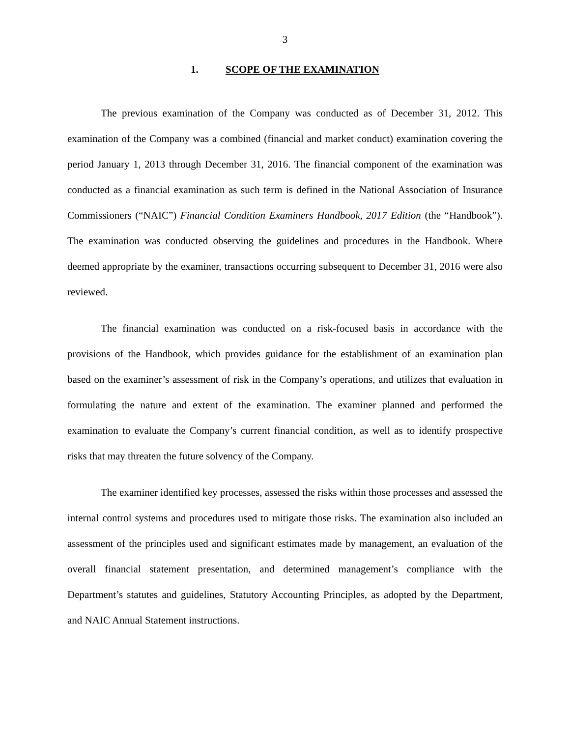3
1. SCOPE OF THE EXAMINATION
The previous examination of the Company was conducted as of December 31, 2012. This examination of the Company was a combined (financial and market conduct) examination covering the period January 1, 2013 through December 31, 2016. The financial component of the examination was conducted as a financial examination as such term is defined in the National Association of Insurance Commissioners (“NAIC”) Financial Condition Examiners Handbook, 2017 Edition (the “Handbook”). The examination was conducted observing the guidelines and procedures in the Handbook. Where deemed appropriate by the examiner, transactions occurring subsequent to December 31, 2016 were also reviewed.
The financial examination was conducted on a risk-focused basis in accordance with the provisions of the Handbook, which provides guidance for the establishment of an examination plan based on the examiner’s assessment of risk in the Company’s operations, and utilizes that evaluation in formulating the nature and extent of the examination. The examiner planned and performed the examination to evaluate the Company’s current financial condition, as well as to identify prospective risks that may threaten the future solvency of the Company.
The examiner identified key processes, assessed the risks within those processes and assessed the internal control systems and procedures used to mitigate those risks. The examination also included an assessment of the principles used and significant estimates made by management, an evaluation of the overall financial statement presentation, and determined management’s compliance with the Department’s statutes and guidelines, Statutory Accounting Principles, as adopted by the Department, and NAIC Annual Statement instructions.